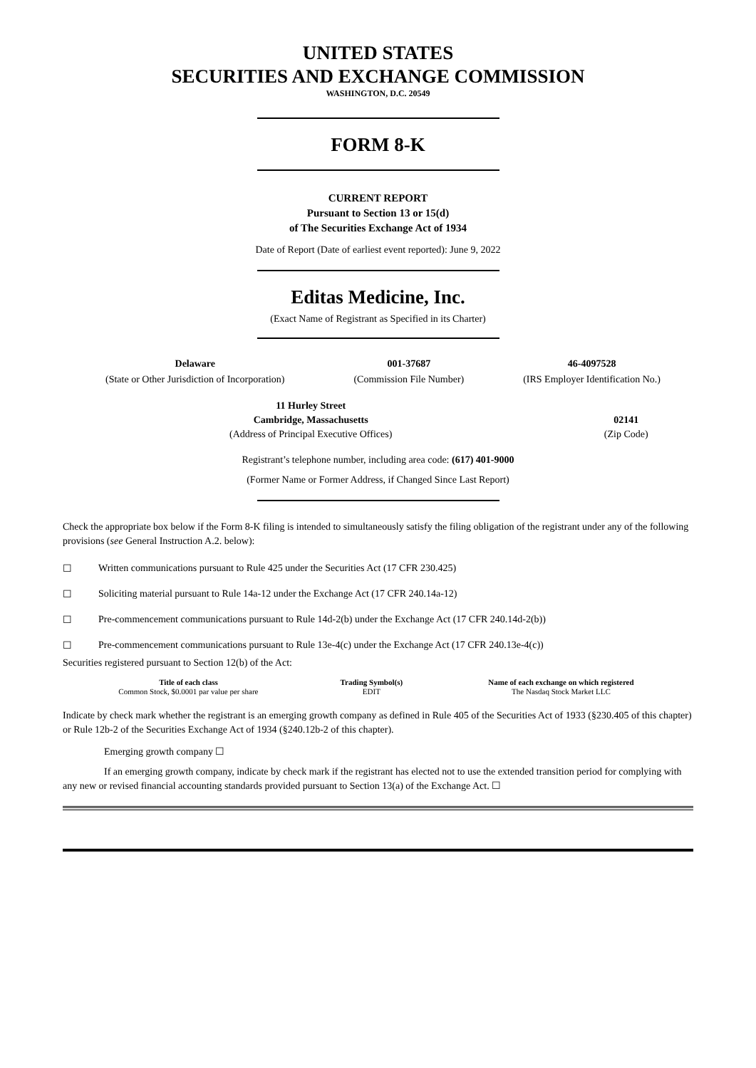UNITED STATES
SECURITIES AND EXCHANGE COMMISSION
WASHINGTON, D.C. 20549
FORM 8-K
CURRENT REPORT
Pursuant to Section 13 or 15(d)
of The Securities Exchange Act of 1934
Date of Report (Date of earliest event reported): June 9, 2022
Editas Medicine, Inc.
(Exact Name of Registrant as Specified in its Charter)
| Delaware | 001-37687 | 46-4097528 |
| (State or Other Jurisdiction of Incorporation) | (Commission File Number) | (IRS Employer Identification No.) |
| 11 Hurley Street | |
| Cambridge, Massachusetts | 02141 |
| (Address of Principal Executive Offices) | (Zip Code) |
Registrant’s telephone number, including area code: (617) 401-9000
(Former Name or Former Address, if Changed Since Last Report)
Check the appropriate box below if the Form 8-K filing is intended to simultaneously satisfy the filing obligation of the registrant under any of the following provisions (see General Instruction A.2. below):
☐ Written communications pursuant to Rule 425 under the Securities Act (17 CFR 230.425)
☐ Soliciting material pursuant to Rule 14a-12 under the Exchange Act (17 CFR 240.14a-12)
☐ Pre-commencement communications pursuant to Rule 14d-2(b) under the Exchange Act (17 CFR 240.14d-2(b))
☐ Pre-commencement communications pursuant to Rule 13e-4(c) under the Exchange Act (17 CFR 240.13e-4(c))
Securities registered pursuant to Section 12(b) of the Act:
| Title of each class | Trading Symbol(s) | Name of each exchange on which registered |
| --- | --- | --- |
| Common Stock, $0.0001 par value per share | EDIT | The Nasdaq Stock Market LLC |
Indicate by check mark whether the registrant is an emerging growth company as defined in Rule 405 of the Securities Act of 1933 (§230.405 of this chapter) or Rule 12b-2 of the Securities Exchange Act of 1934 (§240.12b-2 of this chapter).
Emerging growth company ☐
If an emerging growth company, indicate by check mark if the registrant has elected not to use the extended transition period for complying with any new or revised financial accounting standards provided pursuant to Section 13(a) of the Exchange Act. ☐